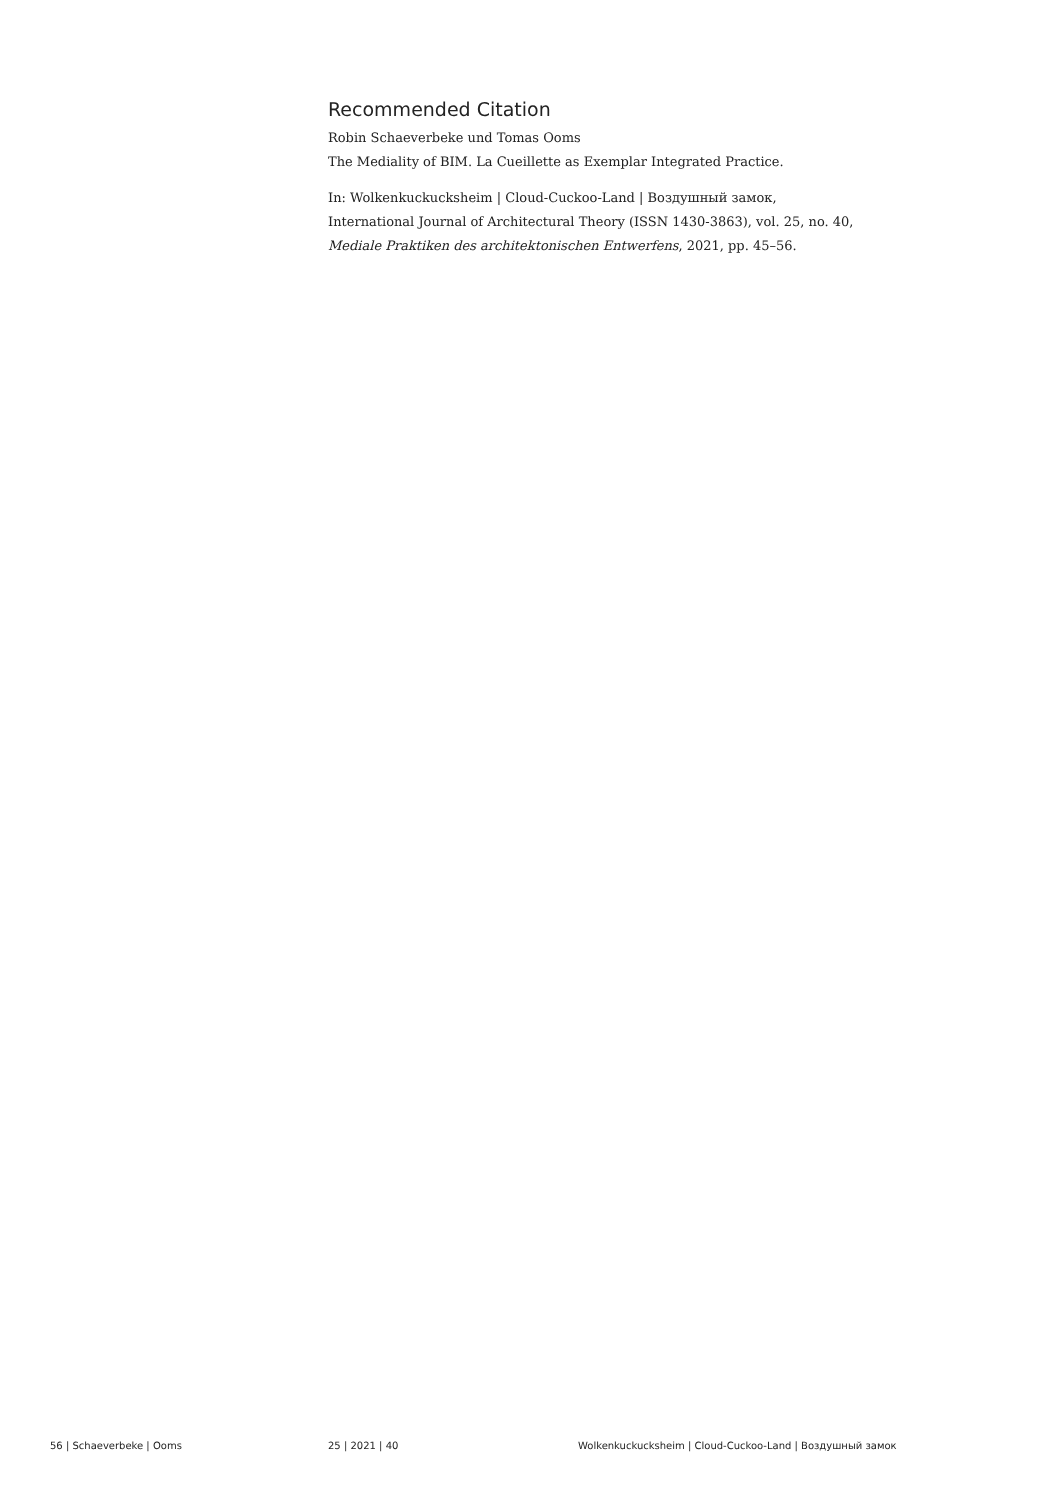Recommended Citation
Robin Schaeverbeke und Tomas Ooms
The Mediality of BIM. La Cueillette as Exemplar Integrated Practice.
In: Wolkenkuckucksheim | Cloud-Cuckoo-Land | Воздушный замок,
International Journal of Architectural Theory (ISSN 1430-3863), vol. 25, no. 40,
Mediale Praktiken des architektonischen Entwerfens, 2021, pp. 45–56.
56 | Schaeverbeke | Ooms 25 | 2021 | 40 Wolkenkuckucksheim | Cloud-Cuckoo-Land | Воздушный замок